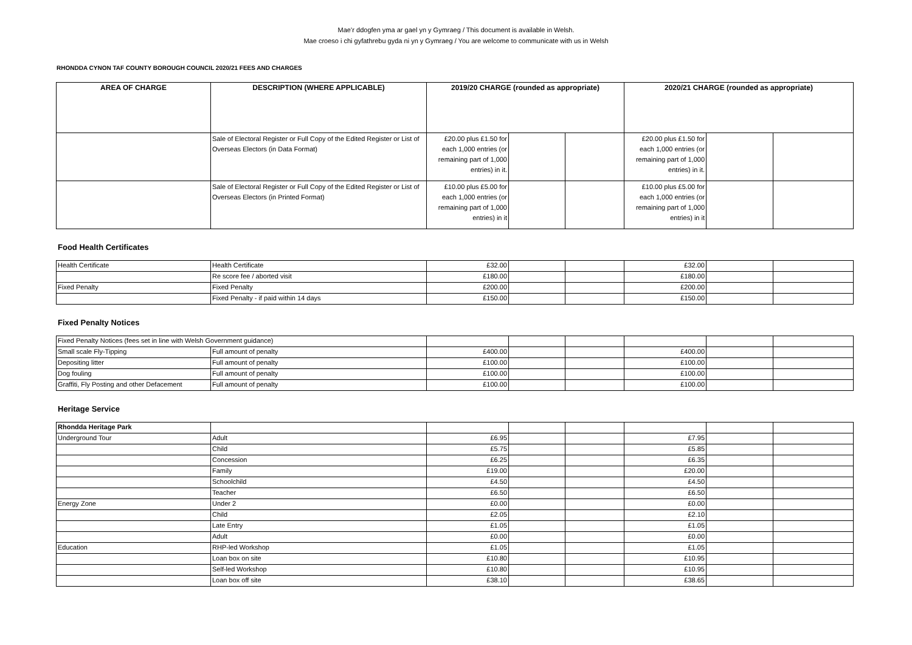Mae’r ddogfen yma ar gael yn y Gymraeg / This document is available in Welsh.
Mae croeso i chi gyfathrebu gyda ni yn y Gymraeg / You are welcome to communicate with us in Welsh
RHONDDA CYNON TAF COUNTY BOROUGH COUNCIL 2020/21 FEES AND CHARGES
| AREA OF CHARGE | DESCRIPTION (WHERE APPLICABLE) | 2019/20 CHARGE (rounded as appropriate) | | | 2020/21 CHARGE (rounded as appropriate) | | |
| --- | --- | --- | --- | --- | --- | --- | --- |
| | Sale of Electoral Register or Full Copy of the Edited Register or List of Overseas Electors (in Data Format) | £20.00 plus £1.50 for each 1,000 entries (or remaining part of 1,000 entries) in it. | | | £20.00 plus £1.50 for each 1,000 entries (or remaining part of 1,000 entries) in it. | | |
| | Sale of Electoral Register or Full Copy of the Edited Register or List of Overseas Electors (in Printed Format) | £10.00 plus £5.00 for each 1,000 entries (or remaining part of 1,000 entries) in it | | | £10.00 plus £5.00 for each 1,000 entries (or remaining part of 1,000 entries) in it | | |
Food Health Certificates
| Health Certificate | Health Certificate | £32.00 | | | £32.00 | | |
| | Re score fee / aborted visit | £180.00 | | | £180.00 | | |
| Fixed Penalty | Fixed Penalty | £200.00 | | | £200.00 | | |
| | Fixed Penalty - if paid within 14 days | £150.00 | | | £150.00 | | |
Fixed Penalty Notices
| Fixed Penalty Notices (fees set in line with Welsh Government guidance) | | | | | | | |
| Small scale Fly-Tipping | Full amount of penalty | £400.00 | | | £400.00 | | |
| Depositing litter | Full amount of penalty | £100.00 | | | £100.00 | | |
| Dog fouling | Full amount of penalty | £100.00 | | | £100.00 | | |
| Graffiti, Fly Posting and other Defacement | Full amount of penalty | £100.00 | | | £100.00 | | |
Heritage Service
| Rhondda Heritage Park | | | | | | | |
| Underground Tour | Adult | £6.95 | | | £7.95 | | |
| | Child | £5.75 | | | £5.85 | | |
| | Concession | £6.25 | | | £6.35 | | |
| | Family | £19.00 | | | £20.00 | | |
| | Schoolchild | £4.50 | | | £4.50 | | |
| | Teacher | £6.50 | | | £6.50 | | |
| Energy Zone | Under 2 | £0.00 | | | £0.00 | | |
| | Child | £2.05 | | | £2.10 | | |
| | Late Entry | £1.05 | | | £1.05 | | |
| | Adult | £0.00 | | | £0.00 | | |
| Education | RHP-led Workshop | £1.05 | | | £1.05 | | |
| | Loan box on site | £10.80 | | | £10.95 | | |
| | Self-led Workshop | £10.80 | | | £10.95 | | |
| | Loan box off site | £38.10 | | | £38.65 | | |